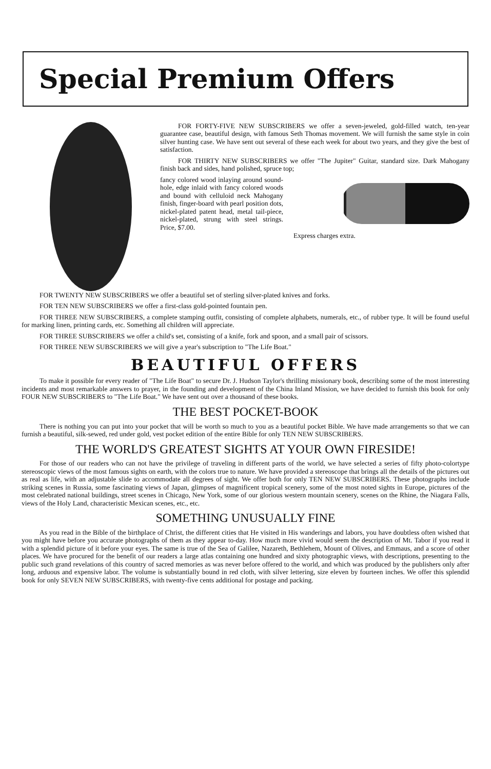Special Premium Offers
FOR FORTY-FIVE NEW SUBSCRIBERS we offer a seven-jeweled, gold-filled watch, ten-year guarantee case, beautiful design, with famous Seth Thomas movement. We will furnish the same style in coin silver hunting case. We have sent out several of these each week for about two years, and they give the best of satisfaction.
FOR THIRTY NEW SUBSCRIBERS we offer "The Jupiter" Guitar, standard size. Dark Mahogany finish back and sides, hand polished, spruce top;
fancy colored wood inlaying around sound-hole, edge inlaid with fancy colored woods and bound with celluloid neck Mahogany finish, finger-board with pearl position dots, nickel-plated patent head, metal tail-piece, nickel-plated, strung with steel strings. Price, $7.00.
Express charges extra.
FOR TWENTY NEW SUBSCRIBERS we offer a beautiful set of sterling silver-plated knives and forks.
FOR TEN NEW SUBSCRIBERS we offer a first-class gold-pointed fountain pen.
FOR THREE NEW SUBSCRIBERS, a complete stamping outfit, consisting of complete alphabets, numerals, etc., of rubber type. It will be found useful for marking linen, printing cards, etc. Something all children will appreciate.
FOR THREE SUBSCRIBERS we offer a child's set, consisting of a knife, fork and spoon, and a small pair of scissors.
FOR THREE NEW SUBSCRIBERS we will give a year's subscription to "The Life Boat."
BEAUTIFUL OFFERS
To make it possible for every reader of "The Life Boat" to secure Dr. J. Hudson Taylor's thrilling missionary book, describing some of the most interesting incidents and most remarkable answers to prayer, in the founding and development of the China Inland Mission, we have decided to furnish this book for only FOUR NEW SUBSCRIBERS to "The Life Boat." We have sent out over a thousand of these books.
THE BEST POCKET-BOOK
There is nothing you can put into your pocket that will be worth so much to you as a beautiful pocket Bible. We have made arrangements so that we can furnish a beautiful, silk-sewed, red under gold, vest pocket edition of the entire Bible for only TEN NEW SUBSCRIBERS.
THE WORLD'S GREATEST SIGHTS AT YOUR OWN FIRESIDE!
For those of our readers who can not have the privilege of traveling in different parts of the world, we have selected a series of fifty photo-colortype stereoscopic views of the most famous sights on earth, with the colors true to nature. We have provided a stereoscope that brings all the details of the pictures out as real as life, with an adjustable slide to accommodate all degrees of sight. We offer both for only TEN NEW SUBSCRIBERS. These photographs include striking scenes in Russia, some fascinating views of Japan, glimpses of magnificent tropical scenery, some of the most noted sights in Europe, pictures of the most celebrated national buildings, street scenes in Chicago, New York, some of our glorious western mountain scenery, scenes on the Rhine, the Niagara Falls, views of the Holy Land, characteristic Mexican scenes, etc., etc.
SOMETHING UNUSUALLY FINE
As you read in the Bible of the birthplace of Christ, the different cities that He visited in His wanderings and labors, you have doubtless often wished that you might have before you accurate photographs of them as they appear to-day. How much more vivid would seem the description of Mt. Tabor if you read it with a splendid picture of it before your eyes. The same is true of the Sea of Galilee, Nazareth, Bethlehem, Mount of Olives, and Emmaus, and a score of other places. We have procured for the benefit of our readers a large atlas containing one hundred and sixty photographic views, with descriptions, presenting to the public such grand revelations of this country of sacred memories as was never before offered to the world, and which was produced by the publishers only after long, arduous and expensive labor. The volume is substantially bound in red cloth, with silver lettering, size eleven by fourteen inches. We offer this splendid book for only SEVEN NEW SUBSCRIBERS, with twenty-five cents additional for postage and packing.